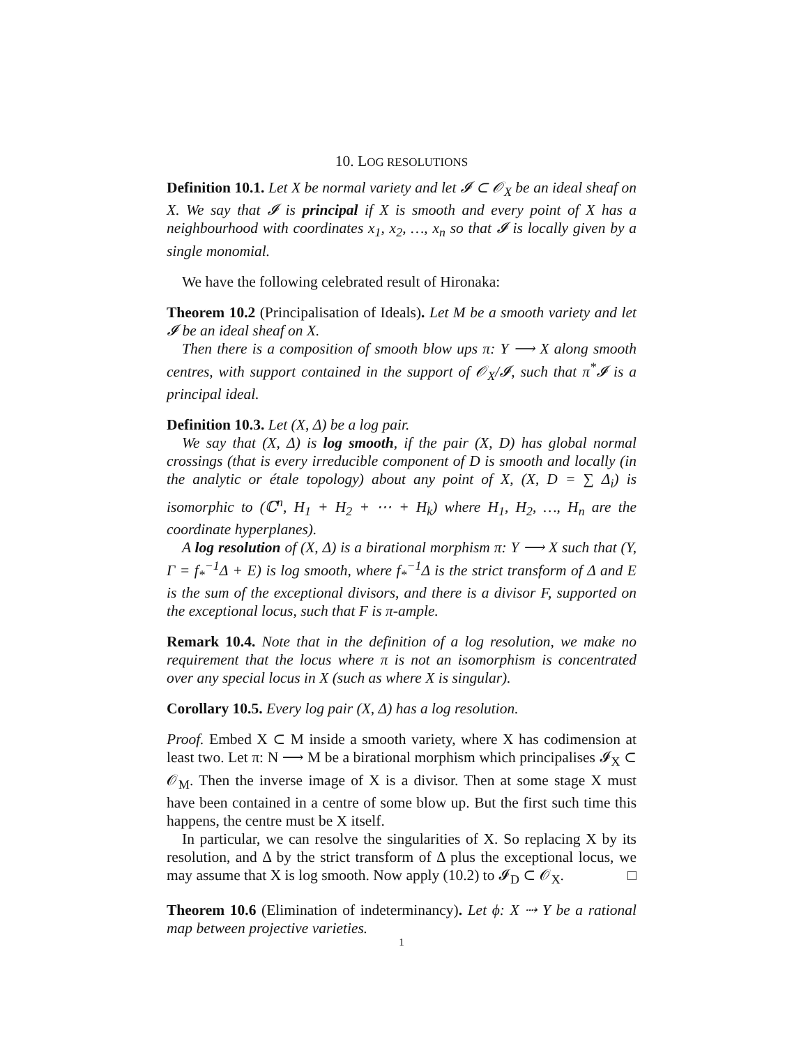10. LOG RESOLUTIONS
Definition 10.1. Let X be normal variety and let 𝓘 ⊂ 𝒪<sub>X</sub> be an ideal sheaf on X. We say that 𝓘 is principal if X is smooth and every point of X has a neighbourhood with coordinates x<sub>1</sub>, x<sub>2</sub>, …, x<sub>n</sub> so that 𝓘 is locally given by a single monomial.
We have the following celebrated result of Hironaka:
Theorem 10.2 (Principalisation of Ideals). Let M be a smooth variety and let 𝓘 be an ideal sheaf on X.
Then there is a composition of smooth blow ups π: Y ⟶ X along smooth centres, with support contained in the support of 𝒪<sub>X</sub>/𝓘, such that π<sup>*</sup>𝓘 is a principal ideal.
Definition 10.3. Let (X, Δ) be a log pair.
We say that (X, Δ) is log smooth, if the pair (X, D) has global normal crossings (that is every irreducible component of D is smooth and locally (in the analytic or étale topology) about any point of X, (X, D = ∑ Δ<sub>i</sub>) is isomorphic to (ℂ<sup>n</sup>, H<sub>1</sub> + H<sub>2</sub> + ⋯ + H<sub>k</sub>) where H<sub>1</sub>, H<sub>2</sub>, …, H<sub>n</sub> are the coordinate hyperplanes).
A log resolution of (X, Δ) is a birational morphism π: Y ⟶ X such that (Y, Γ = f<sub>*</sub><sup>−1</sup>Δ + E) is log smooth, where f<sub>*</sub><sup>−1</sup>Δ is the strict transform of Δ and E is the sum of the exceptional divisors, and there is a divisor F, supported on the exceptional locus, such that F is π-ample.
Remark 10.4. Note that in the definition of a log resolution, we make no requirement that the locus where π is not an isomorphism is concentrated over any special locus in X (such as where X is singular).
Corollary 10.5. Every log pair (X, Δ) has a log resolution.
Proof. Embed X ⊂ M inside a smooth variety, where X has codimension at least two. Let π: N ⟶ M be a birational morphism which principalises 𝓘<sub>X</sub> ⊂ 𝒪<sub>M</sub>. Then the inverse image of X is a divisor. Then at some stage X must have been contained in a centre of some blow up. But the first such time this happens, the centre must be X itself.
In particular, we can resolve the singularities of X. So replacing X by its resolution, and Δ by the strict transform of Δ plus the exceptional locus, we may assume that X is log smooth. Now apply (10.2) to 𝓘<sub>D</sub> ⊂ 𝒪<sub>X</sub>. □
Theorem 10.6 (Elimination of indeterminancy). Let ϕ: X ⇢ Y be a rational map between projective varieties.
1